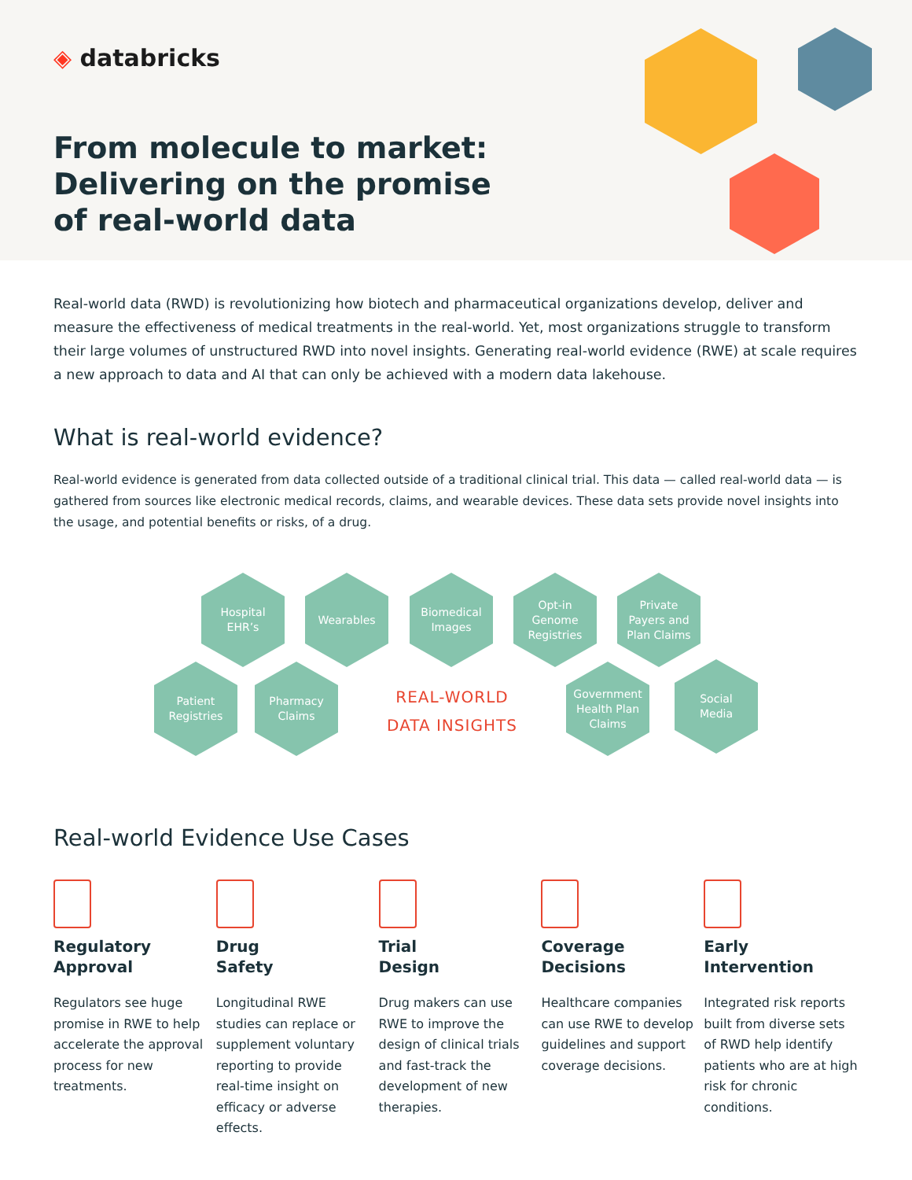◈ databricks
From molecule to market: Delivering on the promise of real-world data
Real-world data (RWD) is revolutionizing how biotech and pharmaceutical organizations develop, deliver and measure the effectiveness of medical treatments in the real-world. Yet, most organizations struggle to transform their large volumes of unstructured RWD into novel insights. Generating real-world evidence (RWE) at scale requires a new approach to data and AI that can only be achieved with a modern data lakehouse.
What is real-world evidence?
Real-world evidence is generated from data collected outside of a traditional clinical trial. This data — called real-world data — is gathered from sources like electronic medical records, claims, and wearable devices. These data sets provide novel insights into the usage, and potential benefits or risks, of a drug.
Hospital
EHR’s
Wearables
Biomedical
Images
Opt-in
Genome
Registries
Private
Payers and
Plan Claims
Patient
Registries
Pharmacy
Claims
REAL-WORLD
DATA INSIGHTS
Government
Health Plan
Claims
Social
Media
Real-world Evidence Use Cases
Regulatory
Approval
Regulators see huge promise in RWE to help accelerate the approval process for new treatments.
Drug
Safety
Longitudinal RWE studies can replace or supplement voluntary reporting to provide real-time insight on efficacy or adverse effects.
Trial
Design
Drug makers can use RWE to improve the design of clinical trials and fast-track the development of new therapies.
Coverage
Decisions
Healthcare companies can use RWE to develop guidelines and support coverage decisions.
Early
Intervention
Integrated risk reports built from diverse sets of RWD help identify patients who are at high risk for chronic conditions.